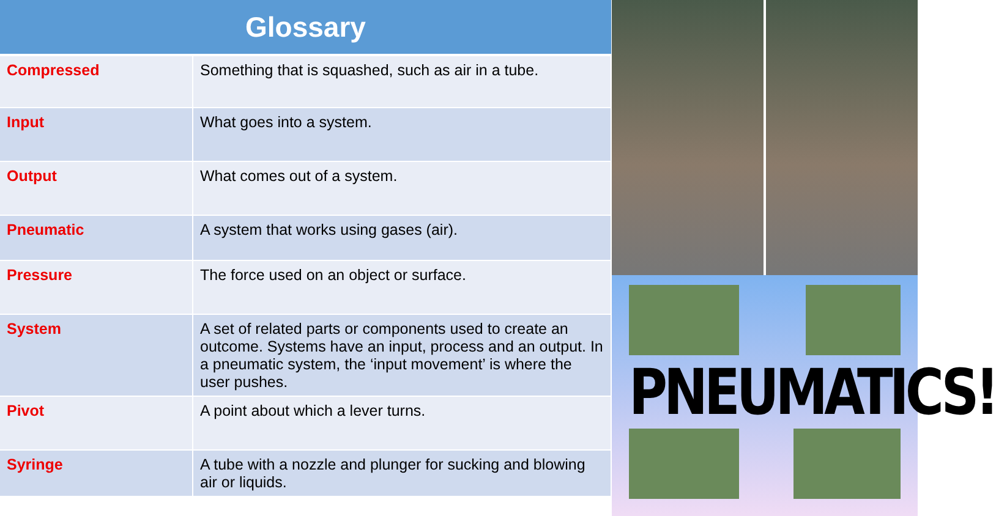| Glossary | |
| --- | --- |
| Compressed | Something that is squashed, such as air in a tube. |
| Input | What goes into a system. |
| Output | What comes out of a system. |
| Pneumatic | A system that works using gases (air). |
| Pressure | The force used on an object or surface. |
| System | A set of related parts or components used to create an outcome. Systems have an input, process and an output. In a pneumatic system, the ‘input movement’ is where the user pushes. |
| Pivot | A point about which a lever turns. |
| Syringe | A tube with a nozzle and plunger for sucking and blowing air or liquids. |
PNEUMATICS!